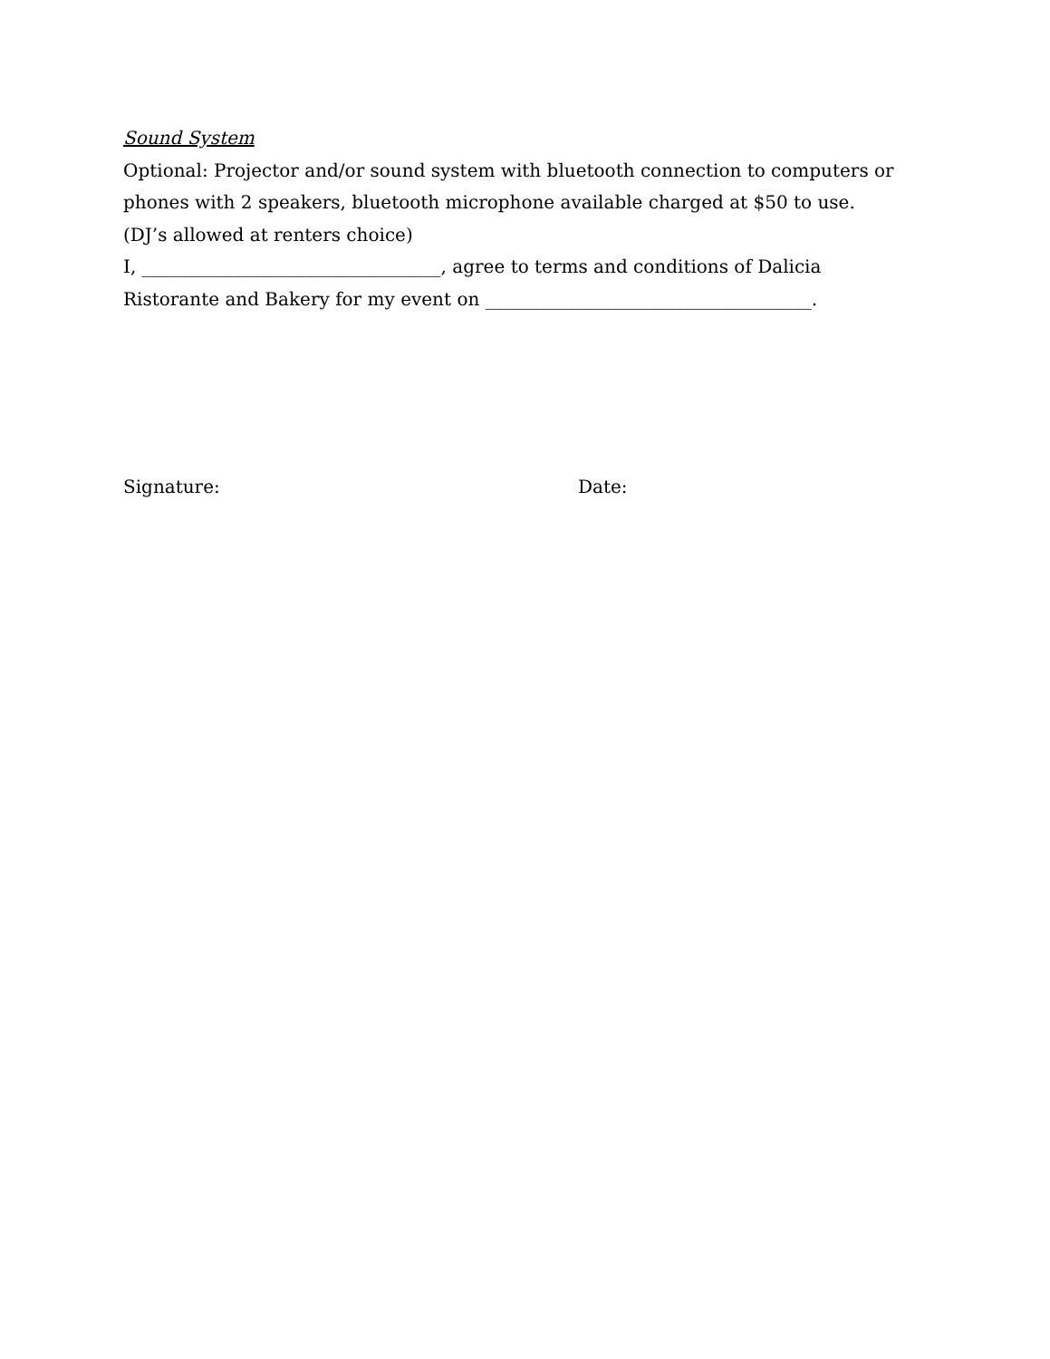Sound System
Optional: Projector and/or sound system with bluetooth connection to computers or phones with 2 speakers, bluetooth microphone available charged at $50 to use. (DJ’s allowed at renters choice)
I, _________________________________, agree to terms and conditions of Dalicia Ristorante and Bakery for my event on ____________________________________.
Signature: Date: